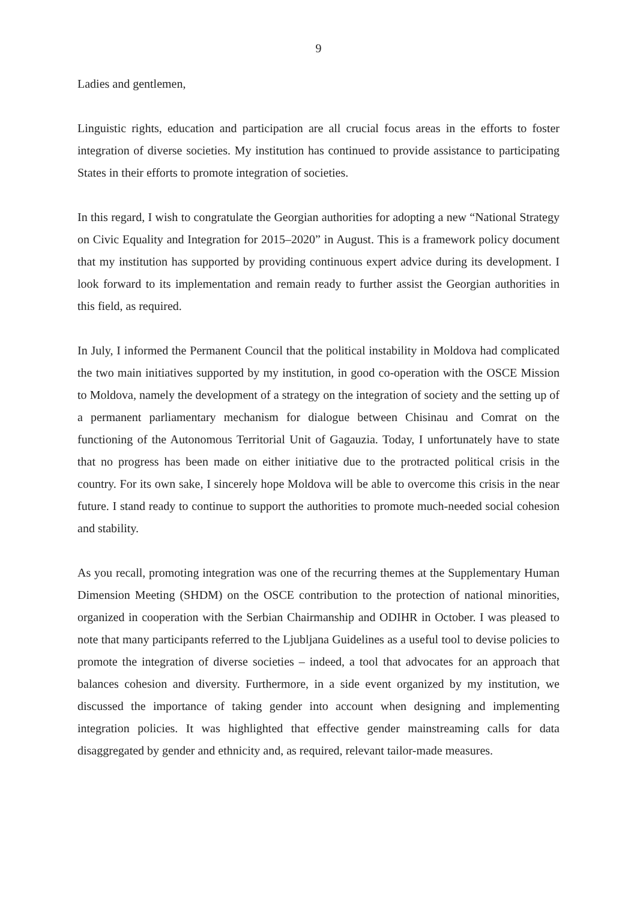9
Ladies and gentlemen,
Linguistic rights, education and participation are all crucial focus areas in the efforts to foster integration of diverse societies. My institution has continued to provide assistance to participating States in their efforts to promote integration of societies.
In this regard, I wish to congratulate the Georgian authorities for adopting a new “National Strategy on Civic Equality and Integration for 2015–2020” in August. This is a framework policy document that my institution has supported by providing continuous expert advice during its development. I look forward to its implementation and remain ready to further assist the Georgian authorities in this field, as required.
In July, I informed the Permanent Council that the political instability in Moldova had complicated the two main initiatives supported by my institution, in good co-operation with the OSCE Mission to Moldova, namely the development of a strategy on the integration of society and the setting up of a permanent parliamentary mechanism for dialogue between Chisinau and Comrat on the functioning of the Autonomous Territorial Unit of Gagauzia. Today, I unfortunately have to state that no progress has been made on either initiative due to the protracted political crisis in the country. For its own sake, I sincerely hope Moldova will be able to overcome this crisis in the near future. I stand ready to continue to support the authorities to promote much-needed social cohesion and stability.
As you recall, promoting integration was one of the recurring themes at the Supplementary Human Dimension Meeting (SHDM) on the OSCE contribution to the protection of national minorities, organized in cooperation with the Serbian Chairmanship and ODIHR in October. I was pleased to note that many participants referred to the Ljubljana Guidelines as a useful tool to devise policies to promote the integration of diverse societies – indeed, a tool that advocates for an approach that balances cohesion and diversity. Furthermore, in a side event organized by my institution, we discussed the importance of taking gender into account when designing and implementing integration policies. It was highlighted that effective gender mainstreaming calls for data disaggregated by gender and ethnicity and, as required, relevant tailor-made measures.